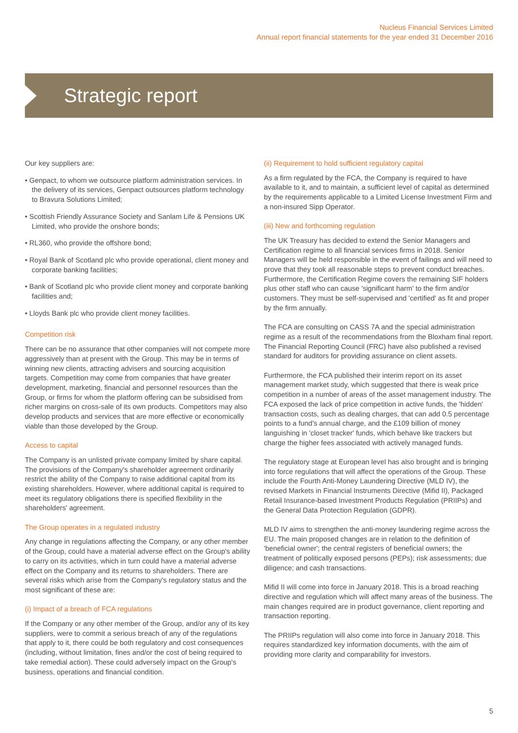Nucleus Financial Services Limited
Annual report financial statements for the year ended 31 December 2016
Strategic report
Our key suppliers are:
• Genpact, to whom we outsource platform administration services. In the delivery of its services, Genpact outsources platform technology to Bravura Solutions Limited;
• Scottish Friendly Assurance Society and Sanlam Life & Pensions UK Limited, who provide the onshore bonds;
• RL360, who provide the offshore bond;
• Royal Bank of Scotland plc who provide operational, client money and corporate banking facilities;
• Bank of Scotland plc who provide client money and corporate banking facilities and;
• Lloyds Bank plc who provide client money facilities.
Competition risk
There can be no assurance that other companies will not compete more aggressively than at present with the Group. This may be in terms of winning new clients, attracting advisers and sourcing acquisition targets. Competition may come from companies that have greater development, marketing, financial and personnel resources than the Group, or firms for whom the platform offering can be subsidised from richer margins on cross-sale of its own products. Competitors may also develop products and services that are more effective or economically viable than those developed by the Group.
Access to capital
The Company is an unlisted private company limited by share capital. The provisions of the Company's shareholder agreement ordinarily restrict the ability of the Company to raise additional capital from its existing shareholders. However, where additional capital is required to meet its regulatory obligations there is specified flexibility in the shareholders' agreement.
The Group operates in a regulated industry
Any change in regulations affecting the Company, or any other member of the Group, could have a material adverse effect on the Group's ability to carry on its activities, which in turn could have a material adverse effect on the Company and its returns to shareholders. There are several risks which arise from the Company's regulatory status and the most significant of these are:
(i) Impact of a breach of FCA regulations
If the Company or any other member of the Group, and/or any of its key suppliers, were to commit a serious breach of any of the regulations that apply to it, there could be both regulatory and cost consequences (including, without limitation, fines and/or the cost of being required to take remedial action). These could adversely impact on the Group's business, operations and financial condition.
(ii) Requirement to hold sufficient regulatory capital
As a firm regulated by the FCA, the Company is required to have available to it, and to maintain, a sufficient level of capital as determined by the requirements applicable to a Limited License Investment Firm and a non-insured Sipp Operator.
(iii) New and forthcoming regulation
The UK Treasury has decided to extend the Senior Managers and Certification regime to all financial services firms in 2018. Senior Managers will be held responsible in the event of failings and will need to prove that they took all reasonable steps to prevent conduct breaches. Furthermore, the Certification Regime covers the remaining SIF holders plus other staff who can cause 'significant harm' to the firm and/or customers. They must be self-supervised and 'certified' as fit and proper by the firm annually.
The FCA are consulting on CASS 7A and the special administration regime as a result of the recommendations from the Bloxham final report. The Financial Reporting Council (FRC) have also published a revised standard for auditors for providing assurance on client assets.
Furthermore, the FCA published their interim report on its asset management market study, which suggested that there is weak price competition in a number of areas of the asset management industry. The FCA exposed the lack of price competition in active funds, the 'hidden' transaction costs, such as dealing charges, that can add 0.5 percentage points to a fund's annual charge, and the £109 billion of money languishing in 'closet tracker' funds, which behave like trackers but charge the higher fees associated with actively managed funds.
The regulatory stage at European level has also brought and is bringing into force regulations that will affect the operations of the Group. These include the Fourth Anti-Money Laundering Directive (MLD IV), the revised Markets in Financial Instruments Directive (Mifid II), Packaged Retail Insurance-based Investment Products Regulation (PRIIPs) and the General Data Protection Regulation (GDPR).
MLD IV aims to strengthen the anti-money laundering regime across the EU. The main proposed changes are in relation to the definition of 'beneficial owner'; the central registers of beneficial owners; the treatment of politically exposed persons (PEPs); risk assessments; due diligence; and cash transactions.
Mifid II will come into force in January 2018. This is a broad reaching directive and regulation which will affect many areas of the business. The main changes required are in product governance, client reporting and transaction reporting.
The PRIIPs regulation will also come into force in January 2018. This requires standardized key information documents, with the aim of providing more clarity and comparability for investors.
5